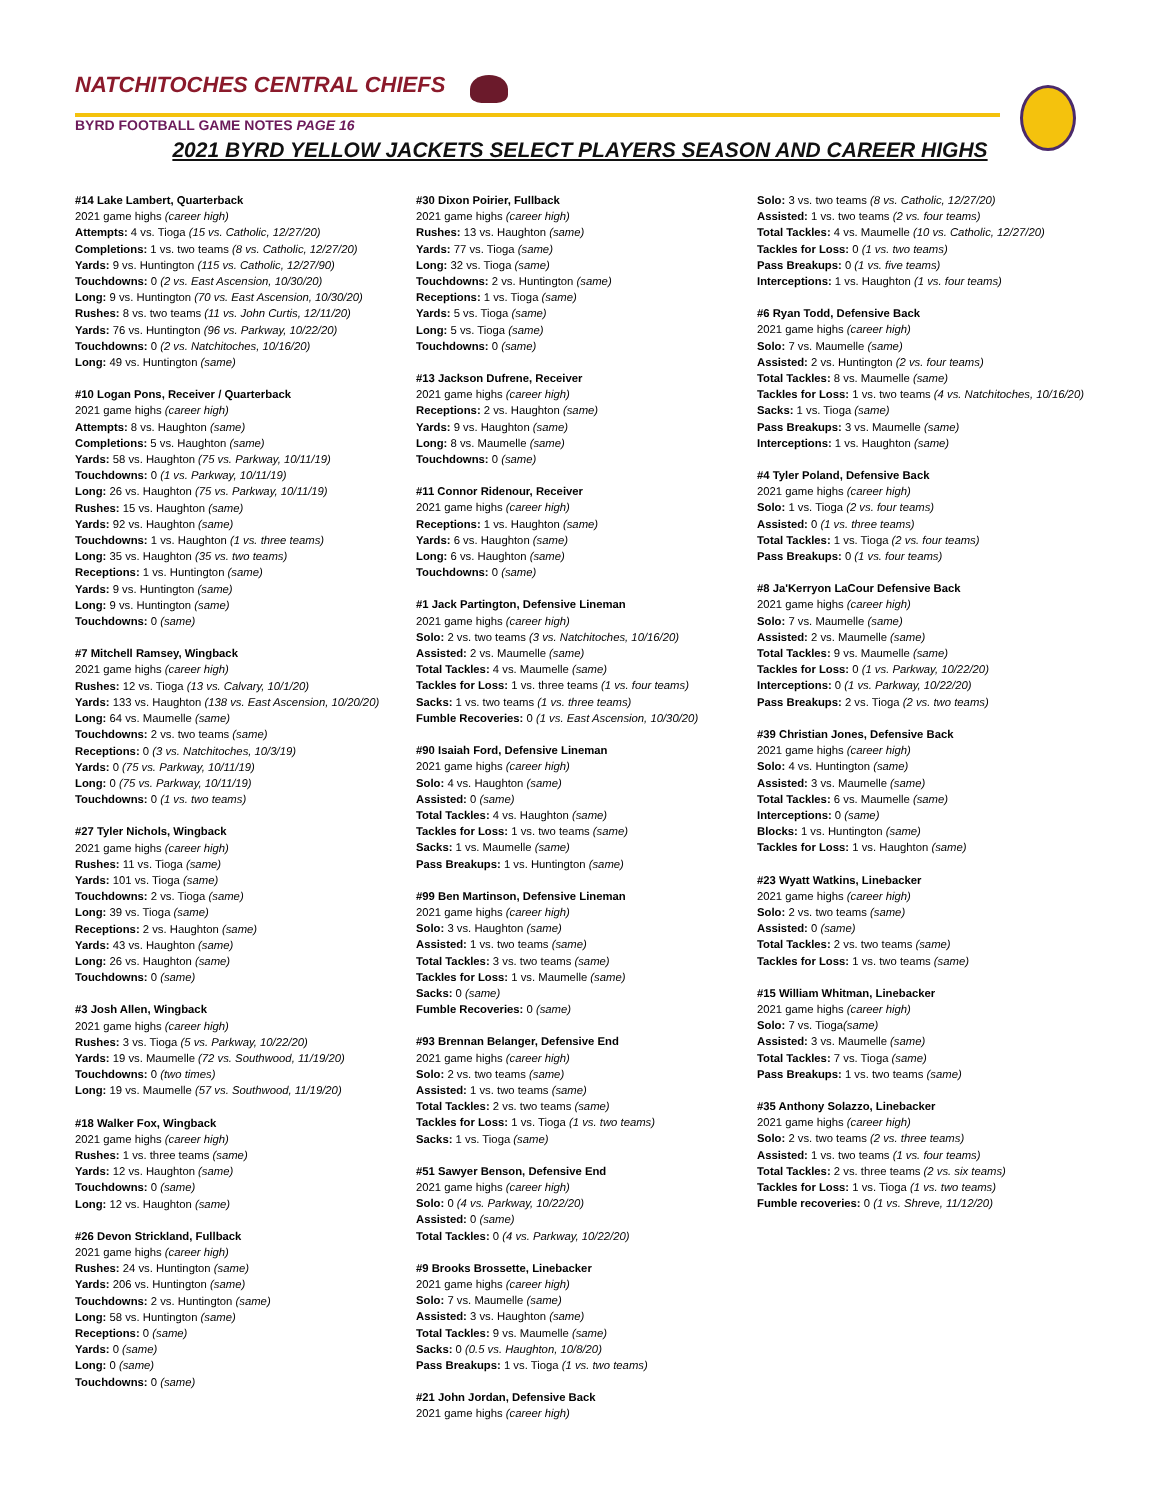NATCHITOCHES CENTRAL CHIEFS
BYRD FOOTBALL GAME NOTES PAGE 16
2021 BYRD YELLOW JACKETS SELECT PLAYERS SEASON AND CAREER HIGHS
#14 Lake Lambert, Quarterback
2021 game highs (career high)
Attempts: 4 vs. Tioga (15 vs. Catholic, 12/27/20)
Completions: 1 vs. two teams (8 vs. Catholic, 12/27/20)
Yards: 9 vs. Huntington (115 vs. Catholic, 12/27/90)
Touchdowns: 0 (2 vs. East Ascension, 10/30/20)
Long: 9 vs. Huntington (70 vs. East Ascension, 10/30/20)
Rushes: 8 vs. two teams (11 vs. John Curtis, 12/11/20)
Yards: 76 vs. Huntington (96 vs. Parkway, 10/22/20)
Touchdowns: 0 (2 vs. Natchitoches, 10/16/20)
Long: 49 vs. Huntington (same)
#10 Logan Pons, Receiver / Quarterback
2021 game highs (career high)
Attempts: 8 vs. Haughton (same)
Completions: 5 vs. Haughton (same)
Yards: 58 vs. Haughton (75 vs. Parkway, 10/11/19)
Touchdowns: 0 (1 vs. Parkway, 10/11/19)
Long: 26 vs. Haughton (75 vs. Parkway, 10/11/19)
Rushes: 15 vs. Haughton (same)
Yards: 92 vs. Haughton (same)
Touchdowns: 1 vs. Haughton (1 vs. three teams)
Long: 35 vs. Haughton (35 vs. two teams)
Receptions: 1 vs. Huntington (same)
Yards: 9 vs. Huntington (same)
Long: 9 vs. Huntington (same)
Touchdowns: 0 (same)
#7 Mitchell Ramsey, Wingback
2021 game highs (career high)
Rushes: 12 vs. Tioga (13 vs. Calvary, 10/1/20)
Yards: 133 vs. Haughton (138 vs. East Ascension, 10/20/20)
Long: 64 vs. Maumelle (same)
Touchdowns: 2 vs. two teams (same)
Receptions: 0 (3 vs. Natchitoches, 10/3/19)
Yards: 0 (75 vs. Parkway, 10/11/19)
Long: 0 (75 vs. Parkway, 10/11/19)
Touchdowns: 0 (1 vs. two teams)
#27 Tyler Nichols, Wingback
2021 game highs (career high)
Rushes: 11 vs. Tioga (same)
Yards: 101 vs. Tioga (same)
Touchdowns: 2 vs. Tioga (same)
Long: 39 vs. Tioga (same)
Receptions: 2 vs. Haughton (same)
Yards: 43 vs. Haughton (same)
Long: 26 vs. Haughton (same)
Touchdowns: 0 (same)
#3 Josh Allen, Wingback
2021 game highs (career high)
Rushes: 3 vs. Tioga (5 vs. Parkway, 10/22/20)
Yards: 19 vs. Maumelle (72 vs. Southwood, 11/19/20)
Touchdowns: 0 (two times)
Long: 19 vs. Maumelle (57 vs. Southwood, 11/19/20)
#18 Walker Fox, Wingback
2021 game highs (career high)
Rushes: 1 vs. three teams (same)
Yards: 12 vs. Haughton (same)
Touchdowns: 0 (same)
Long: 12 vs. Haughton (same)
#26 Devon Strickland, Fullback
2021 game highs (career high)
Rushes: 24 vs. Huntington (same)
Yards: 206 vs. Huntington (same)
Touchdowns: 2 vs. Huntington (same)
Long: 58 vs. Huntington (same)
Receptions: 0 (same)
Yards: 0 (same)
Long: 0 (same)
Touchdowns: 0 (same)
#30 Dixon Poirier, Fullback
2021 game highs (career high)
Rushes: 13 vs. Haughton (same)
Yards: 77 vs. Tioga (same)
Long: 32 vs. Tioga (same)
Touchdowns: 2 vs. Huntington (same)
Receptions: 1 vs. Tioga (same)
Yards: 5 vs. Tioga (same)
Long: 5 vs. Tioga (same)
Touchdowns: 0 (same)
#13 Jackson Dufrene, Receiver
2021 game highs (career high)
Receptions: 2 vs. Haughton (same)
Yards: 9 vs. Haughton (same)
Long: 8 vs. Maumelle (same)
Touchdowns: 0 (same)
#11 Connor Ridenour, Receiver
2021 game highs (career high)
Receptions: 1 vs. Haughton (same)
Yards: 6 vs. Haughton (same)
Long: 6 vs. Haughton (same)
Touchdowns: 0 (same)
#1 Jack Partington, Defensive Lineman
2021 game highs (career high)
Solo: 2 vs. two teams (3 vs. Natchitoches, 10/16/20)
Assisted: 2 vs. Maumelle (same)
Total Tackles: 4 vs. Maumelle (same)
Tackles for Loss: 1 vs. three teams (1 vs. four teams)
Sacks: 1 vs. two teams (1 vs. three teams)
Fumble Recoveries: 0 (1 vs. East Ascension, 10/30/20)
#90 Isaiah Ford, Defensive Lineman
2021 game highs (career high)
Solo: 4 vs. Haughton (same)
Assisted: 0 (same)
Total Tackles: 4 vs. Haughton (same)
Tackles for Loss: 1 vs. two teams (same)
Sacks: 1 vs. Maumelle (same)
Pass Breakups: 1 vs. Huntington (same)
#99 Ben Martinson, Defensive Lineman
2021 game highs (career high)
Solo: 3 vs. Haughton (same)
Assisted: 1 vs. two teams (same)
Total Tackles: 3 vs. two teams (same)
Tackles for Loss: 1 vs. Maumelle (same)
Sacks: 0 (same)
Fumble Recoveries: 0 (same)
#93 Brennan Belanger, Defensive End
2021 game highs (career high)
Solo: 2 vs. two teams (same)
Assisted: 1 vs. two teams (same)
Total Tackles: 2 vs. two teams (same)
Tackles for Loss: 1 vs. Tioga (1 vs. two teams)
Sacks: 1 vs. Tioga (same)
#51 Sawyer Benson, Defensive End
2021 game highs (career high)
Solo: 0 (4 vs. Parkway, 10/22/20)
Assisted: 0 (same)
Total Tackles: 0 (4 vs. Parkway, 10/22/20)
#9 Brooks Brossette, Linebacker
2021 game highs (career high)
Solo: 7 vs. Maumelle (same)
Assisted: 3 vs. Haughton (same)
Total Tackles: 9 vs. Maumelle (same)
Sacks: 0 (0.5 vs. Haughton, 10/8/20)
Pass Breakups: 1 vs. Tioga (1 vs. two teams)
#21 John Jordan, Defensive Back
2021 game highs (career high)
Solo: 3 vs. two teams (8 vs. Catholic, 12/27/20)
Assisted: 1 vs. two teams (2 vs. four teams)
Total Tackles: 4 vs. Maumelle (10 vs. Catholic, 12/27/20)
Tackles for Loss: 0 (1 vs. two teams)
Pass Breakups: 0 (1 vs. five teams)
Interceptions: 1 vs. Haughton (1 vs. four teams)
#6 Ryan Todd, Defensive Back
2021 game highs (career high)
Solo: 7 vs. Maumelle (same)
Assisted: 2 vs. Huntington (2 vs. four teams)
Total Tackles: 8 vs. Maumelle (same)
Tackles for Loss: 1 vs. two teams (4 vs. Natchitoches, 10/16/20)
Sacks: 1 vs. Tioga (same)
Pass Breakups: 3 vs. Maumelle (same)
Interceptions: 1 vs. Haughton (same)
#4 Tyler Poland, Defensive Back
2021 game highs (career high)
Solo: 1 vs. Tioga (2 vs. four teams)
Assisted: 0 (1 vs. three teams)
Total Tackles: 1 vs. Tioga (2 vs. four teams)
Pass Breakups: 0 (1 vs. four teams)
#8 Ja'Kerryon LaCour Defensive Back
2021 game highs (career high)
Solo: 7 vs. Maumelle (same)
Assisted: 2 vs. Maumelle (same)
Total Tackles: 9 vs. Maumelle (same)
Tackles for Loss: 0 (1 vs. Parkway, 10/22/20)
Interceptions: 0 (1 vs. Parkway, 10/22/20)
Pass Breakups: 2 vs. Tioga (2 vs. two teams)
#39 Christian Jones, Defensive Back
2021 game highs (career high)
Solo: 4 vs. Huntington (same)
Assisted: 3 vs. Maumelle (same)
Total Tackles: 6 vs. Maumelle (same)
Interceptions: 0 (same)
Blocks: 1 vs. Huntington (same)
Tackles for Loss: 1 vs. Haughton (same)
#23 Wyatt Watkins, Linebacker
2021 game highs (career high)
Solo: 2 vs. two teams (same)
Assisted: 0 (same)
Total Tackles: 2 vs. two teams (same)
Tackles for Loss: 1 vs. two teams (same)
#15 William Whitman, Linebacker
2021 game highs (career high)
Solo: 7 vs. Tioga(same)
Assisted: 3 vs. Maumelle (same)
Total Tackles: 7 vs. Tioga (same)
Pass Breakups: 1 vs. two teams (same)
#35 Anthony Solazzo, Linebacker
2021 game highs (career high)
Solo: 2 vs. two teams (2 vs. three teams)
Assisted: 1 vs. two teams (1 vs. four teams)
Total Tackles: 2 vs. three teams (2 vs. six teams)
Tackles for Loss: 1 vs. Tioga (1 vs. two teams)
Fumble recoveries: 0 (1 vs. Shreve, 11/12/20)